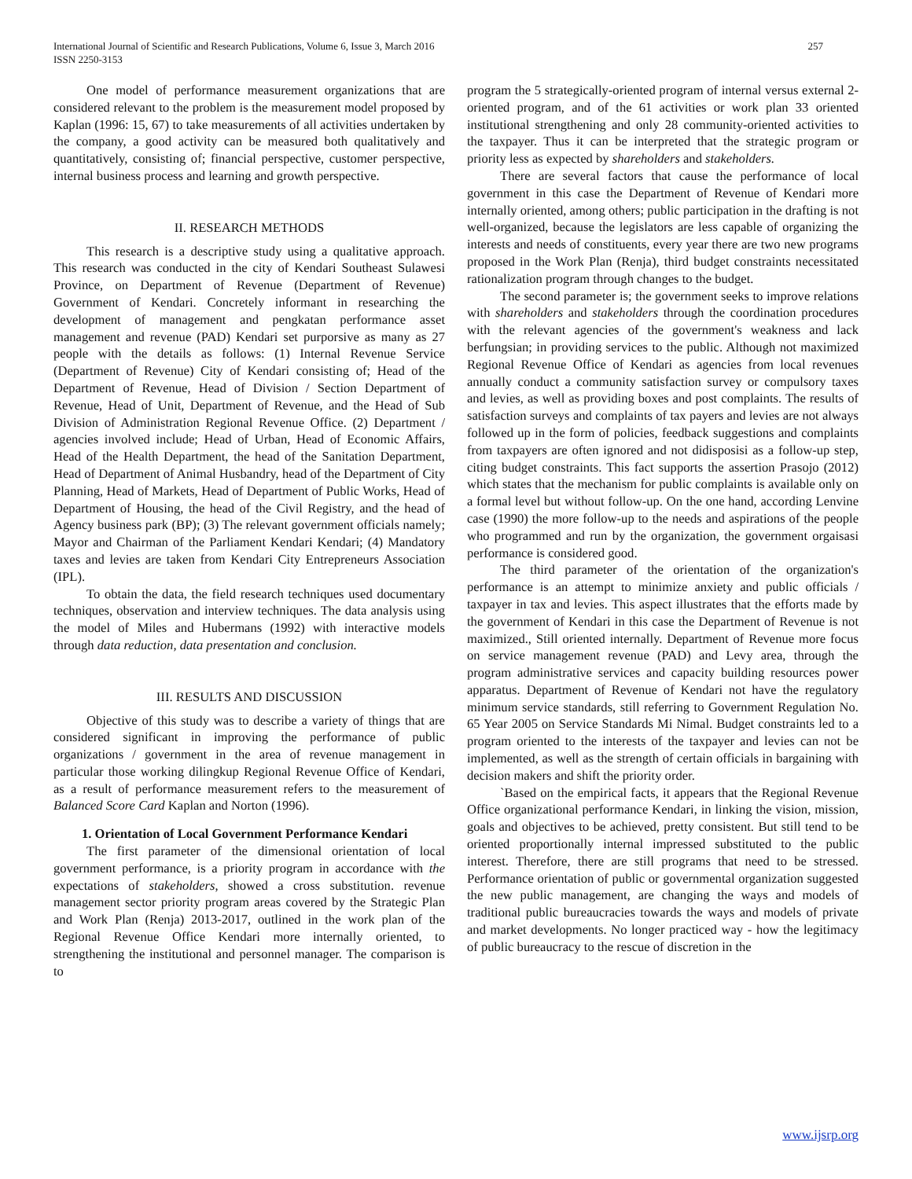International Journal of Scientific and Research Publications, Volume 6, Issue 3, March 2016
ISSN 2250-3153 257
One model of performance measurement organizations that are considered relevant to the problem is the measurement model proposed by Kaplan (1996: 15, 67) to take measurements of all activities undertaken by the company, a good activity can be measured both qualitatively and quantitatively, consisting of; financial perspective, customer perspective, internal business process and learning and growth perspective.
II. RESEARCH METHODS
This research is a descriptive study using a qualitative approach. This research was conducted in the city of Kendari Southeast Sulawesi Province, on Department of Revenue (Department of Revenue) Government of Kendari. Concretely informant in researching the development of management and pengkatan performance asset management and revenue (PAD) Kendari set purporsive as many as 27 people with the details as follows: (1) Internal Revenue Service (Department of Revenue) City of Kendari consisting of; Head of the Department of Revenue, Head of Division / Section Department of Revenue, Head of Unit, Department of Revenue, and the Head of Sub Division of Administration Regional Revenue Office. (2) Department / agencies involved include; Head of Urban, Head of Economic Affairs, Head of the Health Department, the head of the Sanitation Department, Head of Department of Animal Husbandry, head of the Department of City Planning, Head of Markets, Head of Department of Public Works, Head of Department of Housing, the head of the Civil Registry, and the head of Agency business park (BP); (3) The relevant government officials namely; Mayor and Chairman of the Parliament Kendari Kendari; (4) Mandatory taxes and levies are taken from Kendari City Entrepreneurs Association (IPL).
To obtain the data, the field research techniques used documentary techniques, observation and interview techniques. The data analysis using the model of Miles and Hubermans (1992) with interactive models through data reduction, data presentation and conclusion.
III. RESULTS AND DISCUSSION
Objective of this study was to describe a variety of things that are considered significant in improving the performance of public organizations / government in the area of revenue management in particular those working dilingkup Regional Revenue Office of Kendari, as a result of performance measurement refers to the measurement of Balanced Score Card Kaplan and Norton (1996).
1. Orientation of Local Government Performance Kendari
The first parameter of the dimensional orientation of local government performance, is a priority program in accordance with the expectations of stakeholders, showed a cross substitution. revenue management sector priority program areas covered by the Strategic Plan and Work Plan (Renja) 2013-2017, outlined in the work plan of the Regional Revenue Office Kendari more internally oriented, to strengthening the institutional and personnel manager. The comparison is to
program the 5 strategically-oriented program of internal versus external 2-oriented program, and of the 61 activities or work plan 33 oriented institutional strengthening and only 28 community-oriented activities to the taxpayer. Thus it can be interpreted that the strategic program or priority less as expected by shareholders and stakeholders.
There are several factors that cause the performance of local government in this case the Department of Revenue of Kendari more internally oriented, among others; public participation in the drafting is not well-organized, because the legislators are less capable of organizing the interests and needs of constituents, every year there are two new programs proposed in the Work Plan (Renja), third budget constraints necessitated rationalization program through changes to the budget.
The second parameter is; the government seeks to improve relations with shareholders and stakeholders through the coordination procedures with the relevant agencies of the government's weakness and lack berfungsian; in providing services to the public. Although not maximized Regional Revenue Office of Kendari as agencies from local revenues annually conduct a community satisfaction survey or compulsory taxes and levies, as well as providing boxes and post complaints. The results of satisfaction surveys and complaints of tax payers and levies are not always followed up in the form of policies, feedback suggestions and complaints from taxpayers are often ignored and not didisposisi as a follow-up step, citing budget constraints. This fact supports the assertion Prasojo (2012) which states that the mechanism for public complaints is available only on a formal level but without follow-up. On the one hand, according Lenvine case (1990) the more follow-up to the needs and aspirations of the people who programmed and run by the organization, the government orgaisasi performance is considered good.
The third parameter of the orientation of the organization's performance is an attempt to minimize anxiety and public officials / taxpayer in tax and levies. This aspect illustrates that the efforts made by the government of Kendari in this case the Department of Revenue is not maximized., Still oriented internally. Department of Revenue more focus on service management revenue (PAD) and Levy area, through the program administrative services and capacity building resources power apparatus. Department of Revenue of Kendari not have the regulatory minimum service standards, still referring to Government Regulation No. 65 Year 2005 on Service Standards Mi Nimal. Budget constraints led to a program oriented to the interests of the taxpayer and levies can not be implemented, as well as the strength of certain officials in bargaining with decision makers and shift the priority order.
`Based on the empirical facts, it appears that the Regional Revenue Office organizational performance Kendari, in linking the vision, mission, goals and objectives to be achieved, pretty consistent. But still tend to be oriented proportionally internal impressed substituted to the public interest. Therefore, there are still programs that need to be stressed. Performance orientation of public or governmental organization suggested the new public management, are changing the ways and models of traditional public bureaucracies towards the ways and models of private and market developments. No longer practiced way - how the legitimacy of public bureaucracy to the rescue of discretion in the
www.ijsrp.org